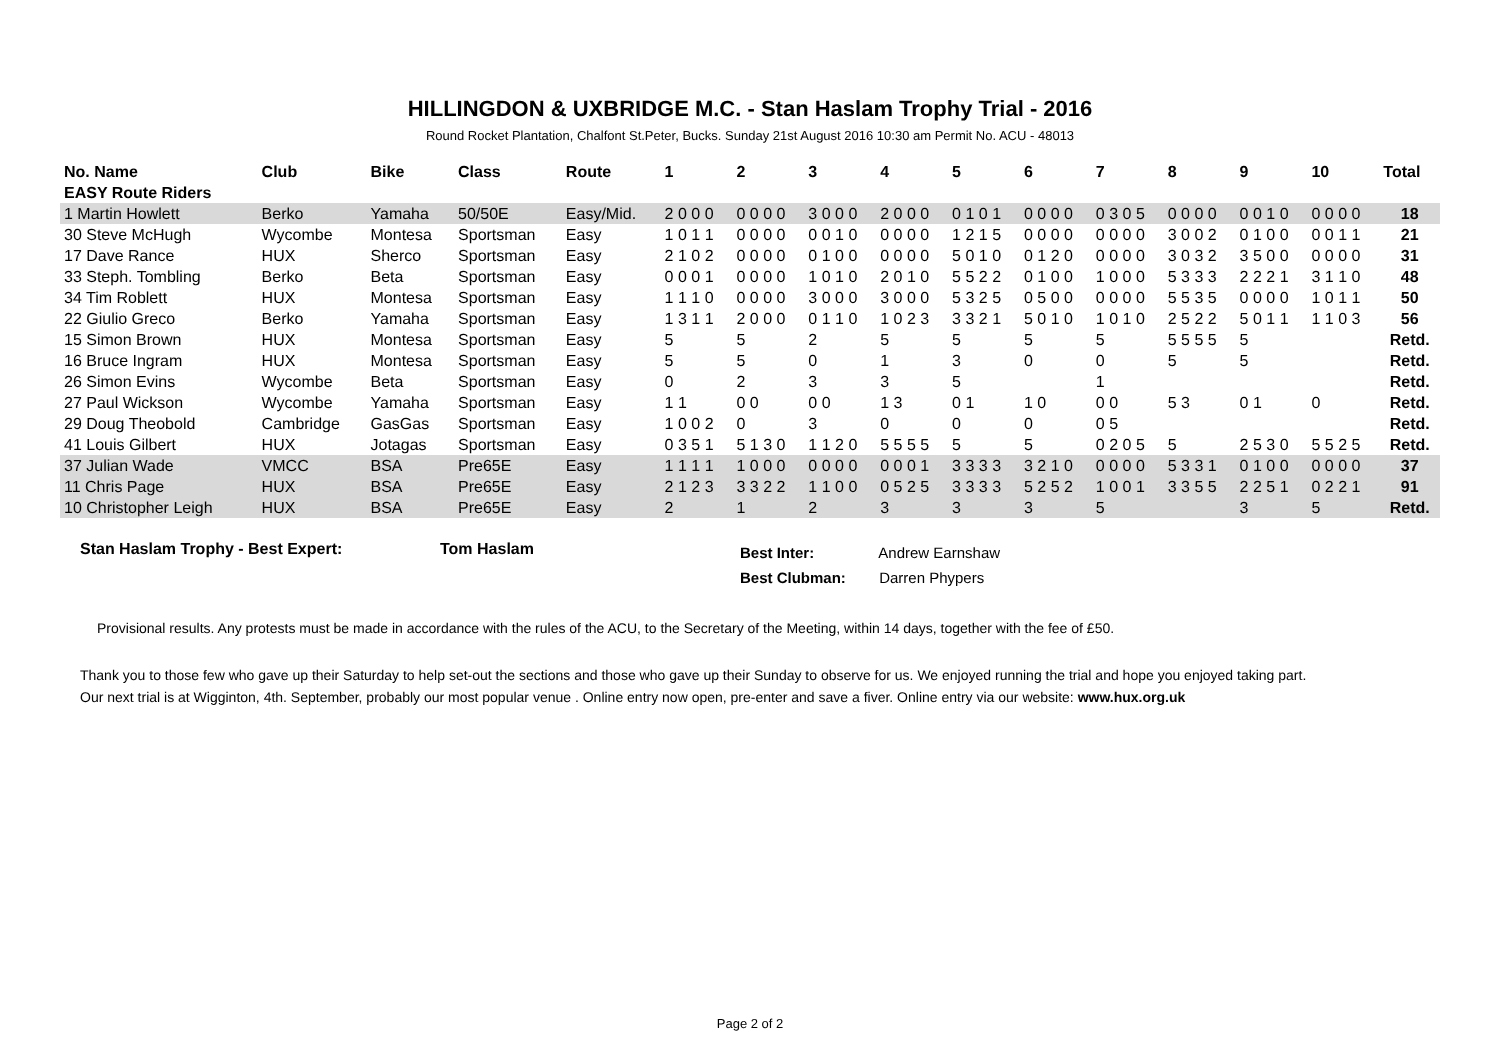HILLINGDON & UXBRIDGE M.C. - Stan Haslam Trophy Trial - 2016
Round Rocket Plantation, Chalfont St.Peter, Bucks. Sunday 21st August 2016 10:30 am Permit No. ACU - 48013
| No. Name | Club | Bike | Class | Route | 1 | 2 | 3 | 4 | 5 | 6 | 7 | 8 | 9 | 10 | Total |
| --- | --- | --- | --- | --- | --- | --- | --- | --- | --- | --- | --- | --- | --- | --- | --- |
| EASY Route Riders | | | | | | | | | | | | | | | |
| 1 Martin Howlett | Berko | Yamaha | 50/50E | Easy/Mid. | 2 0 0 0 | 0 0 0 0 | 3 0 0 0 | 2 0 0 0 | 0 1 0 1 | 0 0 0 0 | 0 3 0 5 | 0 0 0 0 | 0 0 1 0 | 0 0 0 0 | 18 |
| 30 Steve McHugh | Wycombe | Montesa | Sportsman | Easy | 1 0 1 1 | 0 0 0 0 | 0 0 1 0 | 0 0 0 0 | 1 2 1 5 | 0 0 0 0 | 0 0 0 0 | 3 0 0 2 | 0 1 0 0 | 0 0 1 1 | 21 |
| 17 Dave Rance | HUX | Sherco | Sportsman | Easy | 2 1 0 2 | 0 0 0 0 | 0 1 0 0 | 0 0 0 0 | 5 0 1 0 | 0 1 2 0 | 0 0 0 0 | 3 0 3 2 | 3 5 0 0 | 0 0 0 0 | 31 |
| 33 Steph. Tombling | Berko | Beta | Sportsman | Easy | 0 0 0 1 | 0 0 0 0 | 1 0 1 0 | 2 0 1 0 | 5 5 2 2 | 0 1 0 0 | 1 0 0 0 | 5 3 3 3 | 2 2 2 1 | 3 1 1 0 | 48 |
| 34 Tim Roblett | HUX | Montesa | Sportsman | Easy | 1 1 1 0 | 0 0 0 0 | 3 0 0 0 | 3 0 0 0 | 5 3 2 5 | 0 5 0 0 | 0 0 0 0 | 5 5 3 5 | 0 0 0 0 | 1 0 1 1 | 50 |
| 22 Giulio Greco | Berko | Yamaha | Sportsman | Easy | 1 3 1 1 | 2 0 0 0 | 0 1 1 0 | 1 0 2 3 | 3 3 2 1 | 5 0 1 0 | 1 0 1 0 | 2 5 2 2 | 5 0 1 1 | 1 1 0 3 | 56 |
| 15 Simon Brown | HUX | Montesa | Sportsman | Easy | 5 | 5 | 2 | 5 | 5 | 5 | 5 | 5 5 5 5 | 5 | | Retd. |
| 16 Bruce Ingram | HUX | Montesa | Sportsman | Easy | 5 | 5 | 0 | 1 | 3 | 0 | 0 | 5 | 5 | | Retd. |
| 26 Simon Evins | Wycombe | Beta | Sportsman | Easy | 0 | 2 | 3 | 3 | 5 | | 1 | | | | Retd. |
| 27 Paul Wickson | Wycombe | Yamaha | Sportsman | Easy | 1 1 | 0 0 | 0 0 | 1 3 | 0 1 | 1 0 | 0 0 | 5 3 | 0 1 | 0 | Retd. |
| 29 Doug Theobold | Cambridge | GasGas | Sportsman | Easy | 1 0 0 2 | 0 | 3 | 0 | 0 | 0 | 0 5 | | | | Retd. |
| 41 Louis Gilbert | HUX | Jotagas | Sportsman | Easy | 0 3 5 1 | 5 1 3 0 | 1 1 2 0 | 5 5 5 5 | 5 | 5 | 0 2 0 5 | 5 | 2 5 3 0 | 5 5 2 5 | Retd. |
| 37 Julian Wade | VMCC | BSA | Pre65E | Easy | 1 1 1 1 | 1 0 0 0 | 0 0 0 0 | 0 0 0 1 | 3 3 3 3 | 3 2 1 0 | 0 0 0 0 | 5 3 3 1 | 0 1 0 0 | 0 0 0 0 | 37 |
| 11 Chris Page | HUX | BSA | Pre65E | Easy | 2 1 2 3 | 3 3 2 2 | 1 1 0 0 | 0 5 2 5 | 3 3 3 3 | 5 2 5 2 | 1 0 0 1 | 3 3 5 5 | 2 2 5 1 | 0 2 2 1 | 91 |
| 10 Christopher Leigh | HUX | BSA | Pre65E | Easy | 2 | 1 | 2 | 3 | 3 | 3 | 5 | | 3 | 5 | Retd. |
Stan Haslam Trophy - Best Expert: Tom Haslam
Best Inter: Andrew Earnshaw
Best Clubman: Darren Phypers
Provisional results. Any protests must be made in accordance with the rules of the ACU, to the Secretary of the Meeting, within 14 days, together with the fee of £50.
Thank you to those few who gave up their Saturday to help set-out the sections and those who gave up their Sunday to observe for us. We enjoyed running the trial and hope you enjoyed taking part.
Our next trial is at Wigginton, 4th. September, probably our most popular venue . Online entry now open, pre-enter and save a fiver. Online entry via our website: www.hux.org.uk
Page 2 of 2